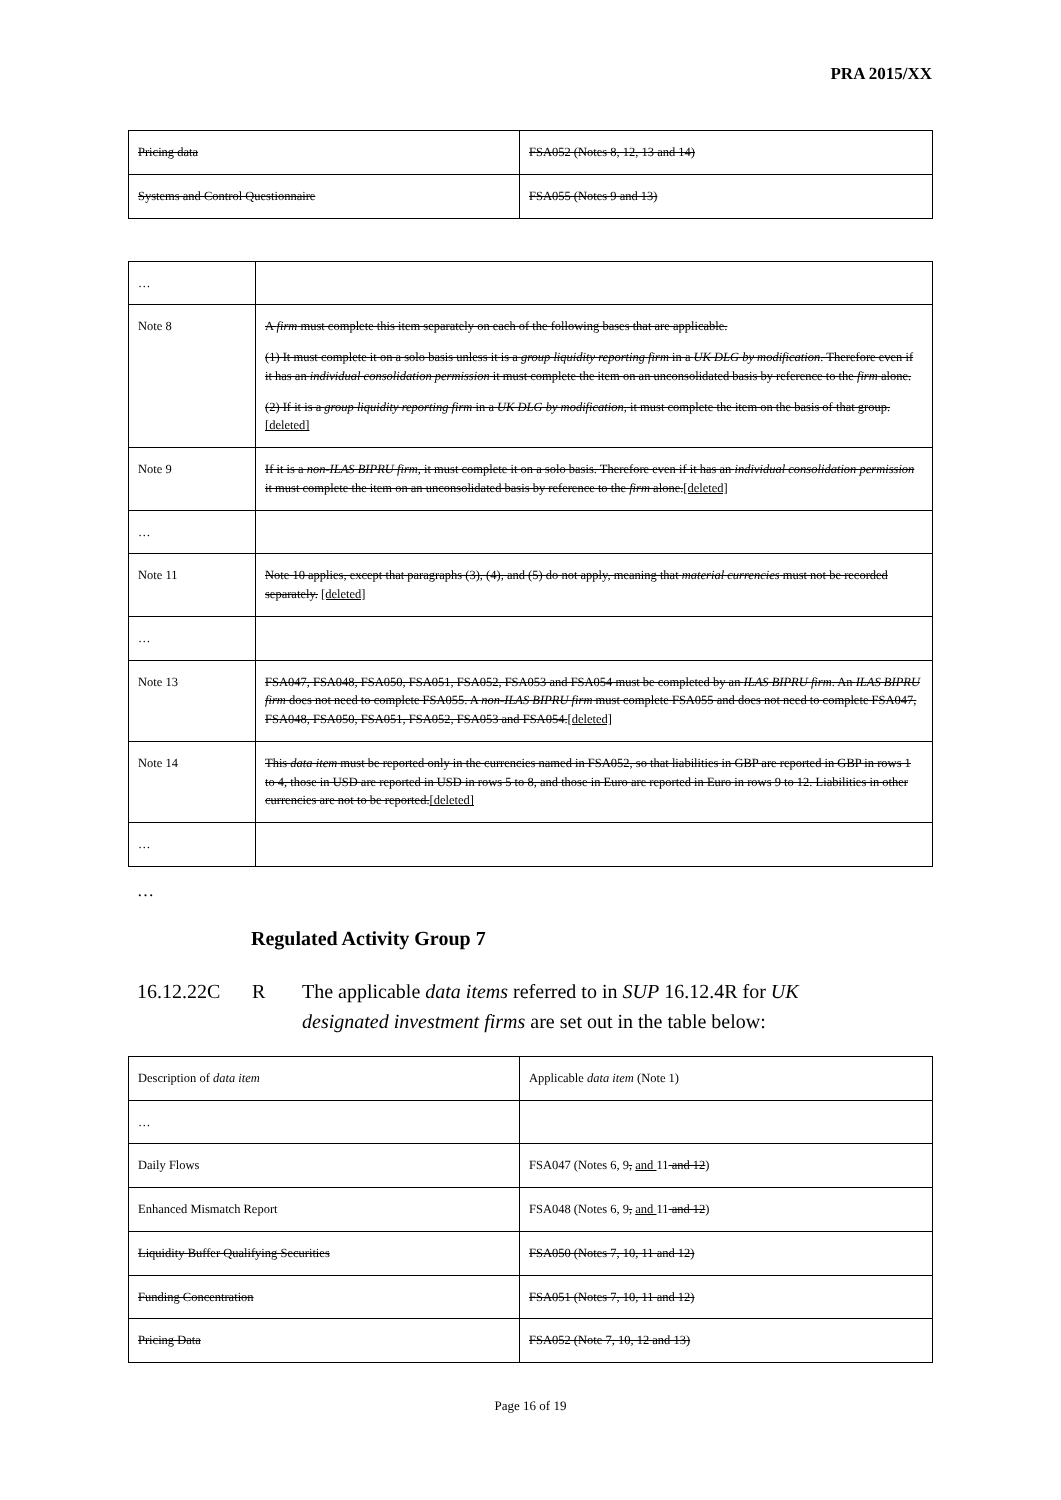PRA 2015/XX
| Pricing data | FSA052 (Notes 8, 12, 13 and 14) |
| Systems and Control Questionnaire | FSA055 (Notes 9 and 13) |
| … | |
| Note 8 | A firm must complete this item separately on each of the following bases that are applicable. (1) It must complete it on a solo basis unless it is a group liquidity reporting firm in a UK DLG by modification . Therefore even if it has an individual consolidation permission it must complete the item on an unconsolidated basis by reference to the firm alone. (2) If it is a group liquidity reporting firm in a UK DLG by modification , it must complete the item on the basis of that group. [deleted] |
| Note 9 | If it is a non-ILAS BIPRU firm , it must complete it on a solo basis. Therefore even if it has an individual consolidation permission it must complete the item on an unconsolidated basis by reference to the firm alone. [deleted] |
| … | |
| Note 11 | Note 10 applies, except that paragraphs (3), (4), and (5) do not apply, meaning that material currencies must not be recorded separately. [deleted] |
| … | |
| Note 13 | FSA047, FSA048, FSA050, FSA051, FSA052, FSA053 and FSA054 must be completed by an ILAS BIPRU firm . An ILAS BIPRU firm does not need to complete FSA055. A non-ILAS BIPRU firm must complete FSA055 and does not need to complete FSA047, FSA048, FSA050, FSA051, FSA052, FSA053 and FSA054. [deleted] |
| Note 14 | This data item must be reported only in the currencies named in FSA052, so that liabilities in GBP are reported in GBP in rows 1 to 4, those in USD are reported in USD in rows 5 to 8, and those in Euro are reported in Euro in rows 9 to 12. Liabilities in other currencies are not to be reported. [deleted] |
| … | |
…
Regulated Activity Group 7
16.12.22C R The applicable data items referred to in SUP 16.12.4R for UK designated investment firms are set out in the table below:
| Description of data item | Applicable data item (Note 1) |
| … | |
| Daily Flows | FSA047 (Notes 6, 9 , and 11 and 12 ) |
| Enhanced Mismatch Report | FSA048 (Notes 6, 9 , and 11 and 12 ) |
| Liquidity Buffer Qualifying Securities | FSA050 (Notes 7, 10, 11 and 12) |
| Funding Concentration | FSA051 (Notes 7, 10, 11 and 12) |
| Pricing Data | FSA052 (Note 7, 10, 12 and 13) |
Page 16 of 19